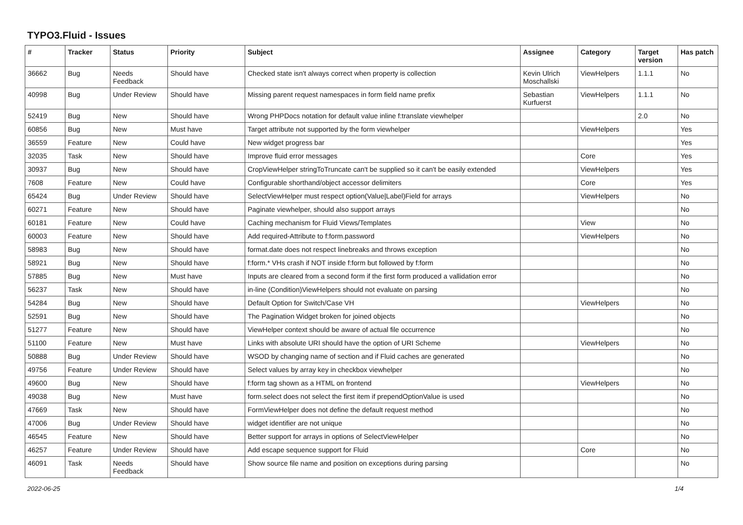TYPO3.Fluid - Issues
| # | Tracker | Status | Priority | Subject | Assignee | Category | Target version | Has patch |
| --- | --- | --- | --- | --- | --- | --- | --- | --- |
| 36662 | Bug | Needs Feedback | Should have | Checked state isn't always correct when property is collection | Kevin Ulrich Moschallski | ViewHelpers | 1.1.1 | No |
| 40998 | Bug | Under Review | Should have | Missing parent request namespaces in form field name prefix | Sebastian Kurfuerst | ViewHelpers | 1.1.1 | No |
| 52419 | Bug | New | Should have | Wrong PHPDocs notation for default value inline f:translate viewhelper | | | 2.0 | No |
| 60856 | Bug | New | Must have | Target attribute not supported by the form viewhelper | | ViewHelpers | | Yes |
| 36559 | Feature | New | Could have | New widget progress bar | | | | Yes |
| 32035 | Task | New | Should have | Improve fluid error messages | | Core | | Yes |
| 30937 | Bug | New | Should have | CropViewHelper stringToTruncate can't be supplied so it can't be easily extended | | ViewHelpers | | Yes |
| 7608 | Feature | New | Could have | Configurable shorthand/object accessor delimiters | | Core | | Yes |
| 65424 | Bug | Under Review | Should have | SelectViewHelper must respect option(Value/Label)Field for arrays | | ViewHelpers | | No |
| 60271 | Feature | New | Should have | Paginate viewhelper, should also support arrays | | | | No |
| 60181 | Feature | New | Could have | Caching mechanism for Fluid Views/Templates | | View | | No |
| 60003 | Feature | New | Should have | Add required-Attribute to f:form.password | | ViewHelpers | | No |
| 58983 | Bug | New | Should have | format.date does not respect linebreaks and throws exception | | | | No |
| 58921 | Bug | New | Should have | f:form.* VHs crash if NOT inside f:form but followed by f:form | | | | No |
| 57885 | Bug | New | Must have | Inputs are cleared from a second form if the first form produced a vallidation error | | | | No |
| 56237 | Task | New | Should have | in-line (Condition)ViewHelpers should not evaluate on parsing | | | | No |
| 54284 | Bug | New | Should have | Default Option for Switch/Case VH | | ViewHelpers | | No |
| 52591 | Bug | New | Should have | The Pagination Widget broken for joined objects | | | | No |
| 51277 | Feature | New | Should have | ViewHelper context should be aware of actual file occurrence | | | | No |
| 51100 | Feature | New | Must have | Links with absolute URI should have the option of URI Scheme | | ViewHelpers | | No |
| 50888 | Bug | Under Review | Should have | WSOD by changing name of section and if Fluid caches are generated | | | | No |
| 49756 | Feature | Under Review | Should have | Select values by array key in checkbox viewhelper | | | | No |
| 49600 | Bug | New | Should have | f:form tag shown as a HTML on frontend | | ViewHelpers | | No |
| 49038 | Bug | New | Must have | form.select does not select the first item if prependOptionValue is used | | | | No |
| 47669 | Task | New | Should have | FormViewHelper does not define the default request method | | | | No |
| 47006 | Bug | Under Review | Should have | widget identifier are not unique | | | | No |
| 46545 | Feature | New | Should have | Better support for arrays in options of SelectViewHelper | | | | No |
| 46257 | Feature | Under Review | Should have | Add escape sequence support for Fluid | | Core | | No |
| 46091 | Task | Needs Feedback | Should have | Show source file name and position on exceptions during parsing | | | | No |
2022-06-25 1/4